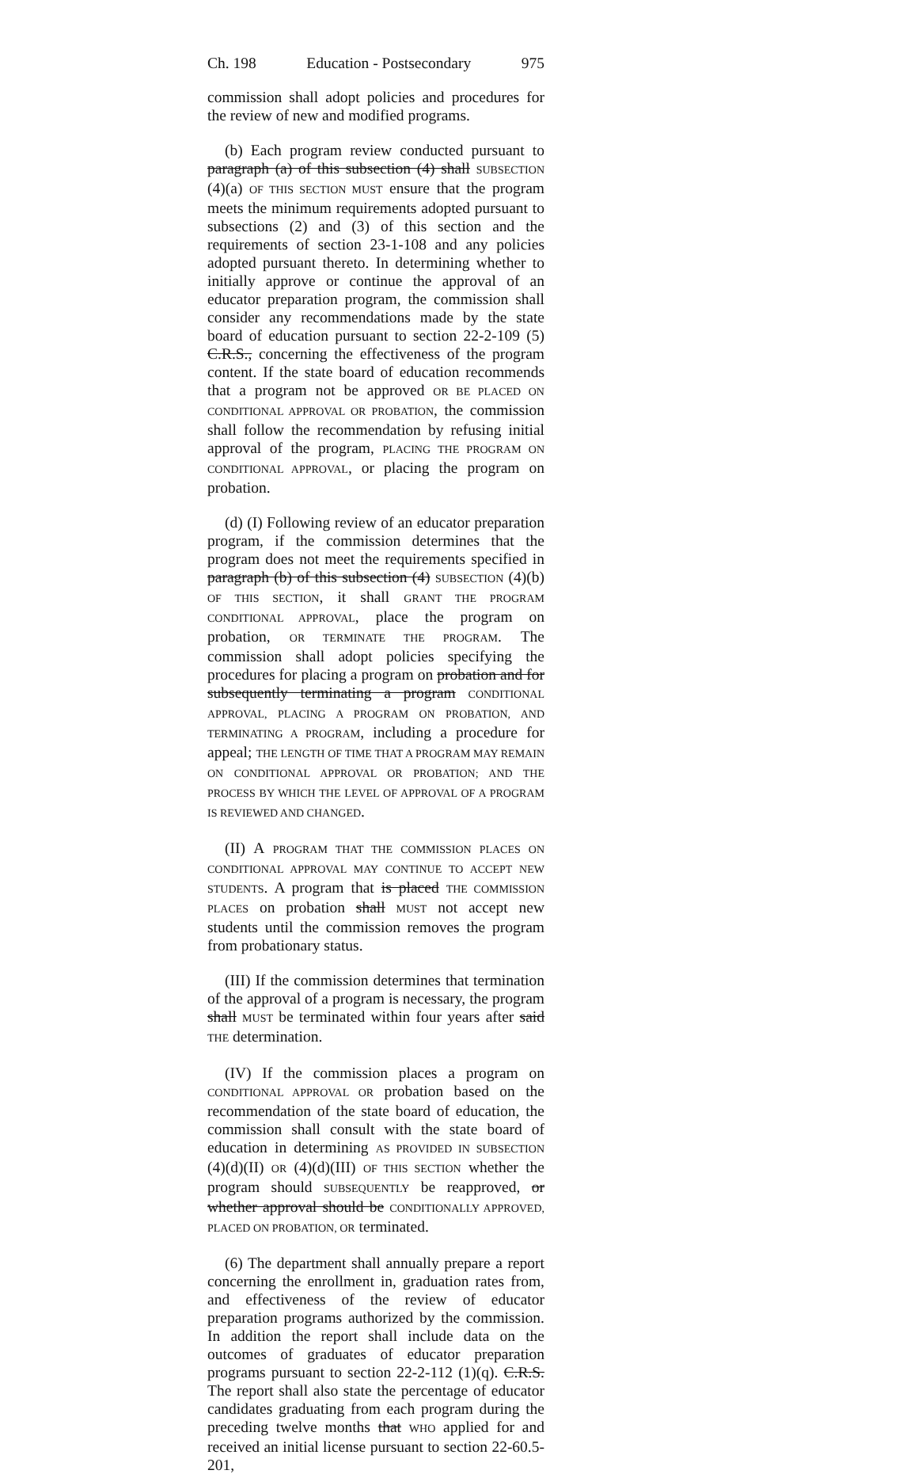Ch. 198 Education - Postsecondary 975
commission shall adopt policies and procedures for the review of new and modified programs.
(b) Each program review conducted pursuant to paragraph (a) of this subsection (4) shall SUBSECTION (4)(a) OF THIS SECTION MUST ensure that the program meets the minimum requirements adopted pursuant to subsections (2) and (3) of this section and the requirements of section 23-1-108 and any policies adopted pursuant thereto. In determining whether to initially approve or continue the approval of an educator preparation program, the commission shall consider any recommendations made by the state board of education pursuant to section 22-2-109 (5) C.R.S., concerning the effectiveness of the program content. If the state board of education recommends that a program not be approved OR BE PLACED ON CONDITIONAL APPROVAL OR PROBATION, the commission shall follow the recommendation by refusing initial approval of the program, PLACING THE PROGRAM ON CONDITIONAL APPROVAL, or placing the program on probation.
(d) (I) Following review of an educator preparation program, if the commission determines that the program does not meet the requirements specified in paragraph (b) of this subsection (4) SUBSECTION (4)(b) OF THIS SECTION, it shall GRANT THE PROGRAM CONDITIONAL APPROVAL, place the program on probation, OR TERMINATE THE PROGRAM. The commission shall adopt policies specifying the procedures for placing a program on probation and for subsequently terminating a program CONDITIONAL APPROVAL, PLACING A PROGRAM ON PROBATION, AND TERMINATING A PROGRAM, including a procedure for appeal; THE LENGTH OF TIME THAT A PROGRAM MAY REMAIN ON CONDITIONAL APPROVAL OR PROBATION; AND THE PROCESS BY WHICH THE LEVEL OF APPROVAL OF A PROGRAM IS REVIEWED AND CHANGED.
(II) A PROGRAM THAT THE COMMISSION PLACES ON CONDITIONAL APPROVAL MAY CONTINUE TO ACCEPT NEW STUDENTS. A program that is placed THE COMMISSION PLACES on probation shall MUST not accept new students until the commission removes the program from probationary status.
(III) If the commission determines that termination of the approval of a program is necessary, the program shall MUST be terminated within four years after said THE determination.
(IV) If the commission places a program on CONDITIONAL APPROVAL OR probation based on the recommendation of the state board of education, the commission shall consult with the state board of education in determining AS PROVIDED IN SUBSECTION (4)(d)(II) OR (4)(d)(III) OF THIS SECTION whether the program should SUBSEQUENTLY be reapproved, or whether approval should be CONDITIONALLY APPROVED, PLACED ON PROBATION, OR terminated.
(6) The department shall annually prepare a report concerning the enrollment in, graduation rates from, and effectiveness of the review of educator preparation programs authorized by the commission. In addition the report shall include data on the outcomes of graduates of educator preparation programs pursuant to section 22-2-112 (1)(q). C.R.S. The report shall also state the percentage of educator candidates graduating from each program during the preceding twelve months that WHO applied for and received an initial license pursuant to section 22-60.5-201,